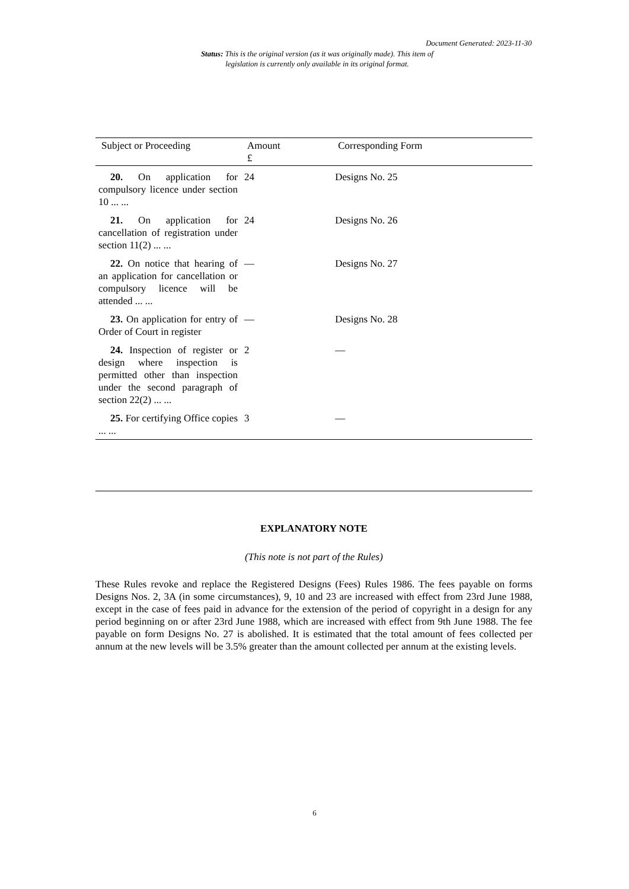Document Generated: 2023-11-30
Status: This is the original version (as it was originally made). This item of legislation is currently only available in its original format.
| Subject or Proceeding | Amount £ | Corresponding Form |
| --- | --- | --- |
| 20. On application for compulsory licence under section 10 ... ... | 24 | Designs No. 25 |
| 21. On application for cancellation of registration under section 11(2) ... ... | 24 | Designs No. 26 |
| 22. On notice that hearing of an application for cancellation or compulsory licence will be attended ... ... | — | Designs No. 27 |
| 23. On application for entry of Order of Court in register | — | Designs No. 28 |
| 24. Inspection of register or design where inspection is permitted other than inspection under the second paragraph of section 22(2) ... ... | 2 | — |
| 25. For certifying Office copies ... ... | 3 | — |
EXPLANATORY NOTE
(This note is not part of the Rules)
These Rules revoke and replace the Registered Designs (Fees) Rules 1986. The fees payable on forms Designs Nos. 2, 3A (in some circumstances), 9, 10 and 23 are increased with effect from 23rd June 1988, except in the case of fees paid in advance for the extension of the period of copyright in a design for any period beginning on or after 23rd June 1988, which are increased with effect from 9th June 1988. The fee payable on form Designs No. 27 is abolished. It is estimated that the total amount of fees collected per annum at the new levels will be 3.5% greater than the amount collected per annum at the existing levels.
6